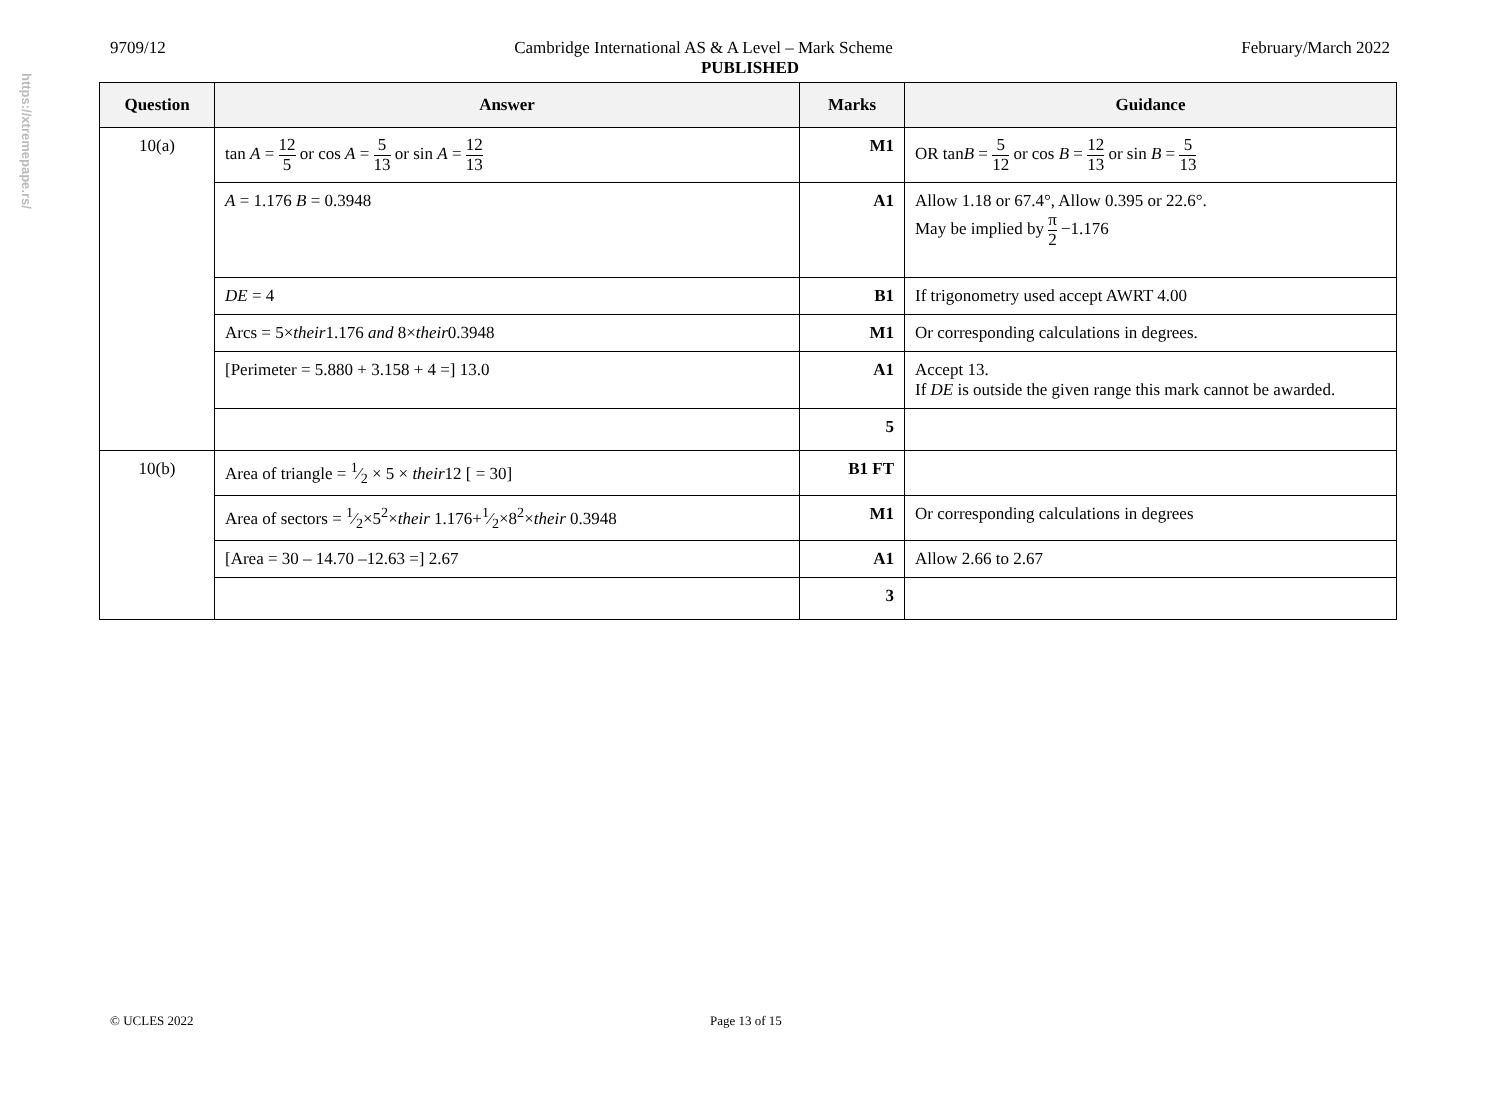https://xtremepape.rs/
9709/12 Cambridge International AS & A Level – Mark Scheme February/March 2022
PUBLISHED
| Question | Answer | Marks | Guidance |
| --- | --- | --- | --- |
| 10(a) | tan A = 12 5 or cos A = 5 13 or sin A = 12 13 | M1 | OR tan B = 5 12 or cos B = 12 13 or sin B = 5 13 |
| | A = 1.176 B = 0.3948 | A1 | Allow 1.18 or 67.4°, Allow 0.395 or 22.6°. May be implied by π 2 −1.176 |
| | DE = 4 | B1 | If trigonometry used accept AWRT 4.00 |
| | Arcs = 5× their 1.176 and 8× their 0.3948 | M1 | Or corresponding calculations in degrees. |
| | [Perimeter = 5.880 + 3.158 + 4 =] 13.0 | A1 | Accept 13. If DE is outside the given range this mark cannot be awarded. |
| | | 5 | |
| 10(b) | Area of triangle = 1⁄2 × 5 × their 12 [ = 30] | B1 FT | |
| | Area of sectors = 1⁄2×5<sup>2</sup>× their 1.176+1⁄2×8<sup>2</sup>× their 0.3948 | M1 | Or corresponding calculations in degrees |
| | [Area = 30 – 14.70 –12.63 =] 2.67 | A1 | Allow 2.66 to 2.67 |
| | | 3 | |
© UCLES 2022 Page 13 of 15